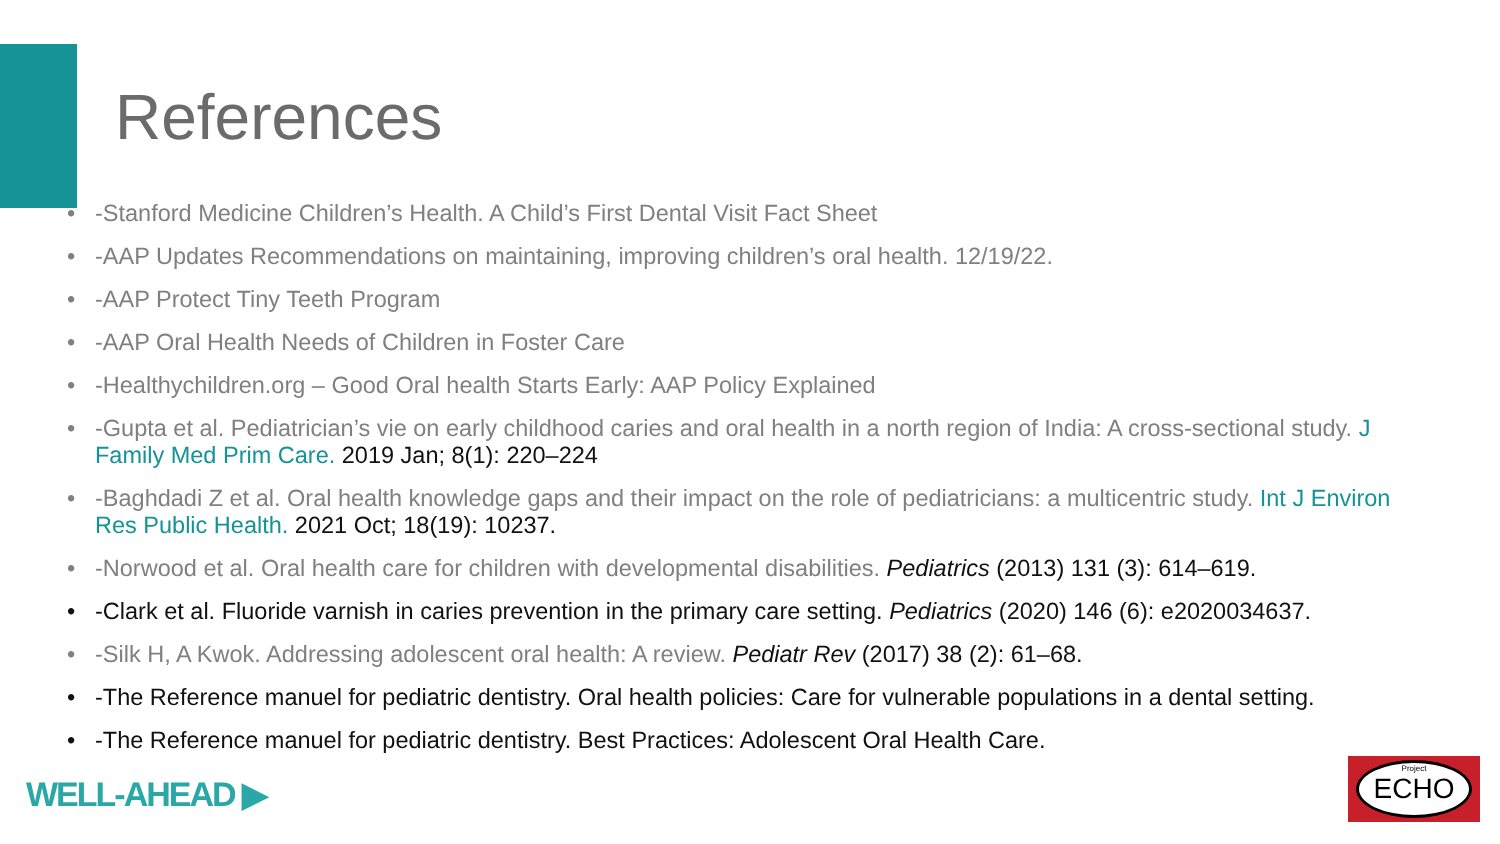References
-Stanford Medicine Children’s Health. A Child’s First Dental Visit Fact Sheet
-AAP Updates Recommendations on maintaining, improving children’s oral health. 12/19/22.
-AAP Protect Tiny Teeth Program
-AAP Oral Health Needs of Children in Foster Care
-Healthychildren.org – Good Oral health Starts Early: AAP Policy Explained
-Gupta et al. Pediatrician’s vie on early childhood caries and oral health in a north region of India: A cross-sectional study. J Family Med Prim Care. 2019 Jan; 8(1): 220–224
-Baghdadi Z et al. Oral health knowledge gaps and their impact on the role of pediatricians: a multicentric study. Int J Environ Res Public Health. 2021 Oct; 18(19): 10237.
-Norwood et al. Oral health care for children with developmental disabilities. Pediatrics (2013) 131 (3): 614–619.
-Clark et al. Fluoride varnish in caries prevention in the primary care setting. Pediatrics (2020) 146 (6): e2020034637.
-Silk H, A Kwok. Addressing adolescent oral health: A review. Pediatr Rev (2017) 38 (2): 61–68.
-The Reference manuel for pediatric dentistry. Oral health policies: Care for vulnerable populations in a dental setting.
-The Reference manuel for pediatric dentistry. Best Practices: Adolescent Oral Health Care.
WELL-AHEAD ▶ Project
ECHO